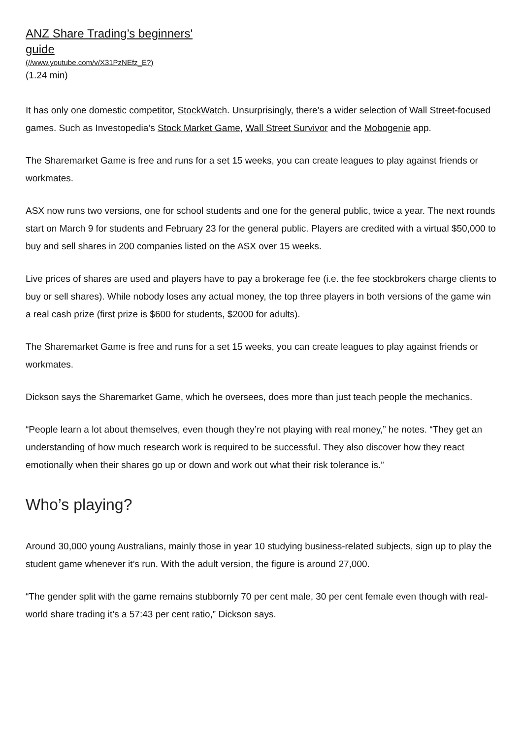ANZ Share Trading’s beginners' guide
(//www.youtube.com/v/X31PzNEfz_E?)
(1.24 min)
It has only one domestic competitor, StockWatch. Unsurprisingly, there’s a wider selection of Wall Street-focused games. Such as Investopedia’s Stock Market Game, Wall Street Survivor and the Mobogenie app.
The Sharemarket Game is free and runs for a set 15 weeks, you can create leagues to play against friends or workmates.
ASX now runs two versions, one for school students and one for the general public, twice a year. The next rounds start on March 9 for students and February 23 for the general public. Players are credited with a virtual $50,000 to buy and sell shares in 200 companies listed on the ASX over 15 weeks.
Live prices of shares are used and players have to pay a brokerage fee (i.e. the fee stockbrokers charge clients to buy or sell shares). While nobody loses any actual money, the top three players in both versions of the game win a real cash prize (first prize is $600 for students, $2000 for adults).
The Sharemarket Game is free and runs for a set 15 weeks, you can create leagues to play against friends or workmates.
Dickson says the Sharemarket Game, which he oversees, does more than just teach people the mechanics.
“People learn a lot about themselves, even though they’re not playing with real money,” he notes. “They get an understanding of how much research work is required to be successful. They also discover how they react emotionally when their shares go up or down and work out what their risk tolerance is.”
Who’s playing?
Around 30,000 young Australians, mainly those in year 10 studying business-related subjects, sign up to play the student game whenever it’s run. With the adult version, the figure is around 27,000.
“The gender split with the game remains stubbornly 70 per cent male, 30 per cent female even though with real-world share trading it’s a 57:43 per cent ratio,” Dickson says.